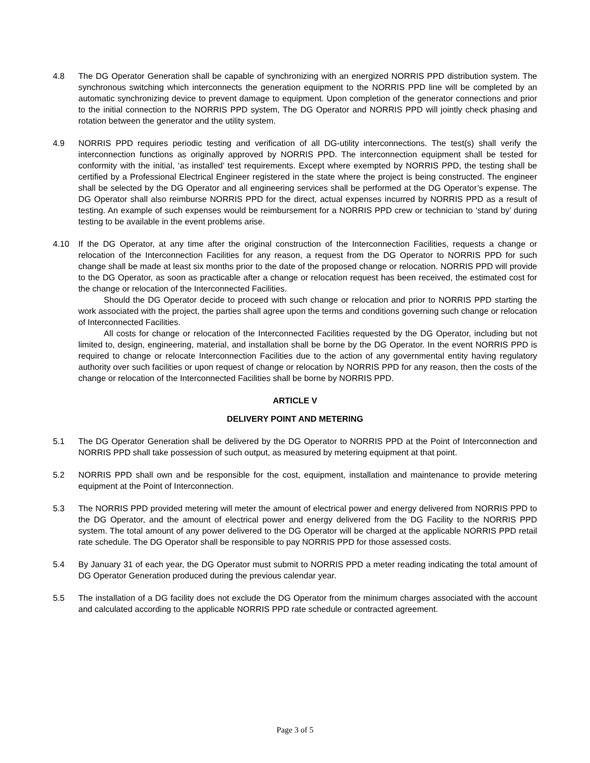4.8 The DG Operator Generation shall be capable of synchronizing with an energized NORRIS PPD distribution system. The synchronous switching which interconnects the generation equipment to the NORRIS PPD line will be completed by an automatic synchronizing device to prevent damage to equipment. Upon completion of the generator connections and prior to the initial connection to the NORRIS PPD system, The DG Operator and NORRIS PPD will jointly check phasing and rotation between the generator and the utility system.
4.9 NORRIS PPD requires periodic testing and verification of all DG-utility interconnections. The test(s) shall verify the interconnection functions as originally approved by NORRIS PPD. The interconnection equipment shall be tested for conformity with the initial, ‘as installed’ test requirements. Except where exempted by NORRIS PPD, the testing shall be certified by a Professional Electrical Engineer registered in the state where the project is being constructed. The engineer shall be selected by the DG Operator and all engineering services shall be performed at the DG Operator’s expense. The DG Operator shall also reimburse NORRIS PPD for the direct, actual expenses incurred by NORRIS PPD as a result of testing. An example of such expenses would be reimbursement for a NORRIS PPD crew or technician to ‘stand by’ during testing to be available in the event problems arise.
4.10 If the DG Operator, at any time after the original construction of the Interconnection Facilities, requests a change or relocation of the Interconnection Facilities for any reason, a request from the DG Operator to NORRIS PPD for such change shall be made at least six months prior to the date of the proposed change or relocation. NORRIS PPD will provide to the DG Operator, as soon as practicable after a change or relocation request has been received, the estimated cost for the change or relocation of the Interconnected Facilities.
Should the DG Operator decide to proceed with such change or relocation and prior to NORRIS PPD starting the work associated with the project, the parties shall agree upon the terms and conditions governing such change or relocation of Interconnected Facilities.
All costs for change or relocation of the Interconnected Facilities requested by the DG Operator, including but not limited to, design, engineering, material, and installation shall be borne by the DG Operator. In the event NORRIS PPD is required to change or relocate Interconnection Facilities due to the action of any governmental entity having regulatory authority over such facilities or upon request of change or relocation by NORRIS PPD for any reason, then the costs of the change or relocation of the Interconnected Facilities shall be borne by NORRIS PPD.
ARTICLE V
DELIVERY POINT AND METERING
5.1 The DG Operator Generation shall be delivered by the DG Operator to NORRIS PPD at the Point of Interconnection and NORRIS PPD shall take possession of such output, as measured by metering equipment at that point.
5.2 NORRIS PPD shall own and be responsible for the cost, equipment, installation and maintenance to provide metering equipment at the Point of Interconnection.
5.3 The NORRIS PPD provided metering will meter the amount of electrical power and energy delivered from NORRIS PPD to the DG Operator, and the amount of electrical power and energy delivered from the DG Facility to the NORRIS PPD system. The total amount of any power delivered to the DG Operator will be charged at the applicable NORRIS PPD retail rate schedule. The DG Operator shall be responsible to pay NORRIS PPD for those assessed costs.
5.4 By January 31 of each year, the DG Operator must submit to NORRIS PPD a meter reading indicating the total amount of DG Operator Generation produced during the previous calendar year.
5.5 The installation of a DG facility does not exclude the DG Operator from the minimum charges associated with the account and calculated according to the applicable NORRIS PPD rate schedule or contracted agreement.
Page 3 of 5